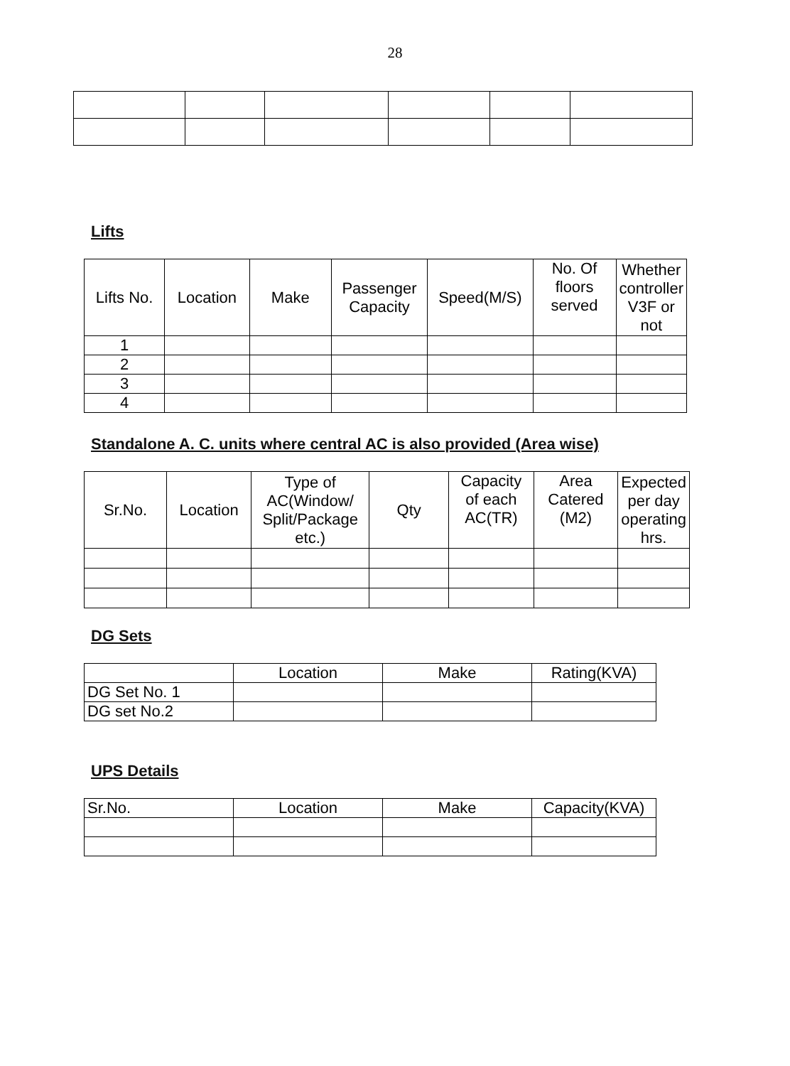28
Lifts
| Lifts No. | Location | Make | Passenger Capacity | Speed(M/S) | No. Of floors served | Whether controller V3F or not |
| --- | --- | --- | --- | --- | --- | --- |
| 1 | | | | | | |
| 2 | | | | | | |
| 3 | | | | | | |
| 4 | | | | | | |
Standalone A. C. units where central AC is also provided (Area wise)
| Sr.No. | Location | Type of AC(Window/ Split/Package etc.) | Qty | Capacity of each AC(TR) | Area Catered (M2) | Expected per day operating hrs. |
| --- | --- | --- | --- | --- | --- | --- |
DG Sets
| | Location | Make | Rating(KVA) |
| --- | --- | --- | --- |
| DG Set No. 1 | | | |
| DG set No.2 | | | |
UPS Details
| Sr.No. | Location | Make | Capacity(KVA) |
| --- | --- | --- | --- |